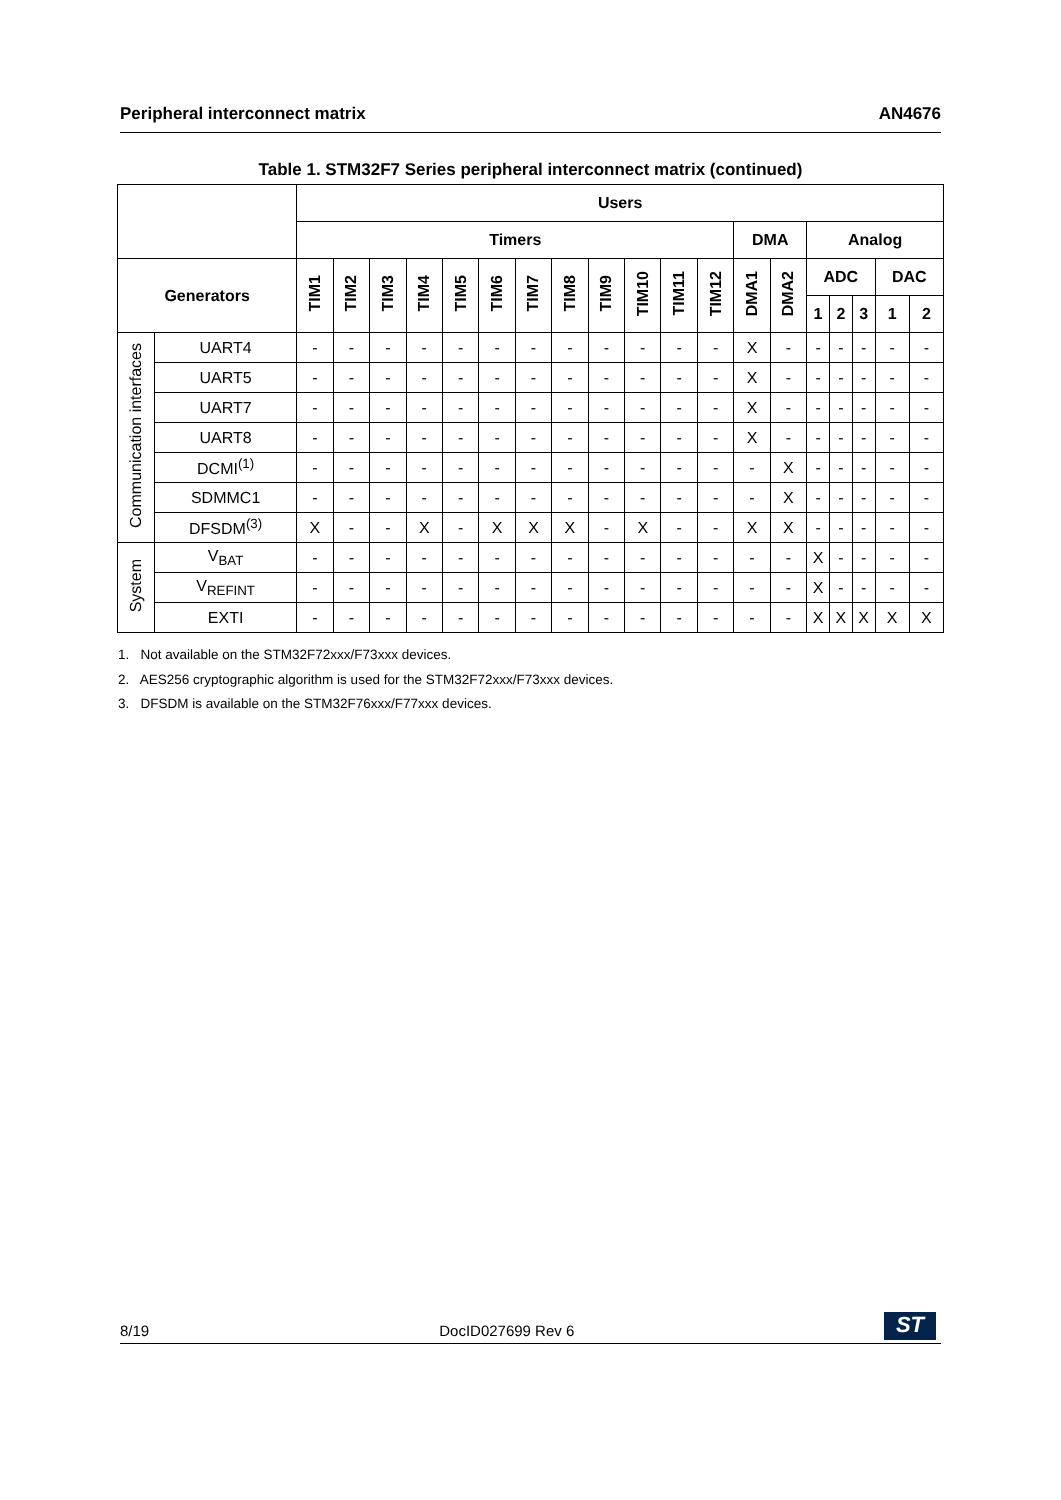Peripheral interconnect matrix AN4676
Table 1. STM32F7 Series peripheral interconnect matrix (continued)
| | | Users | | | | | | | | | | | | | | | | | | |
| --- | --- | --- | --- | --- | --- | --- | --- | --- | --- | --- | --- | --- | --- | --- | --- | --- | --- | --- | --- | --- |
| | | Timers | | | | | | | | | | | | DMA | | Analog | | | | |
| Generators | | TIM1 | TIM2 | TIM3 | TIM4 | TIM5 | TIM6 | TIM7 | TIM8 | TIM9 | TIM10 | TIM11 | TIM12 | DMA1 | DMA2 | ADC | | | DAC | |
| | | | | | | | | | | | | | | | | 1 | 2 | 3 | 1 | 2 |
| Communication interfaces | UART4 | - | - | - | - | - | - | - | - | - | - | - | - | X | - | - | - | - | - | - |
| | UART5 | - | - | - | - | - | - | - | - | - | - | - | - | X | - | - | - | - | - | - |
| | UART7 | - | - | - | - | - | - | - | - | - | - | - | - | X | - | - | - | - | - | - |
| | UART8 | - | - | - | - | - | - | - | - | - | - | - | - | X | - | - | - | - | - | - |
| | DCMI<sup>(1)</sup> | - | - | - | - | - | - | - | - | - | - | - | - | - | X | - | - | - | - | - |
| | SDMMC1 | - | - | - | - | - | - | - | - | - | - | - | - | - | X | - | - | - | - | - |
| | DFSDM<sup>(3)</sup> | X | - | - | X | - | X | X | X | - | X | - | - | X | X | - | - | - | - | - |
| System | V<sub>BAT</sub> | - | - | - | - | - | - | - | - | - | - | - | - | - | - | X | - | - | - | - |
| | V<sub>REFINT</sub> | - | - | - | - | - | - | - | - | - | - | - | - | - | - | X | - | - | - | - |
| | EXTI | - | - | - | - | - | - | - | - | - | - | - | - | - | - | X | X | X | X | X |
1. Not available on the STM32F72xxx/F73xxx devices.
2. AES256 cryptographic algorithm is used for the STM32F72xxx/F73xxx devices.
3. DFSDM is available on the STM32F76xxx/F77xxx devices.
8/19 DocID027699 Rev 6 ST